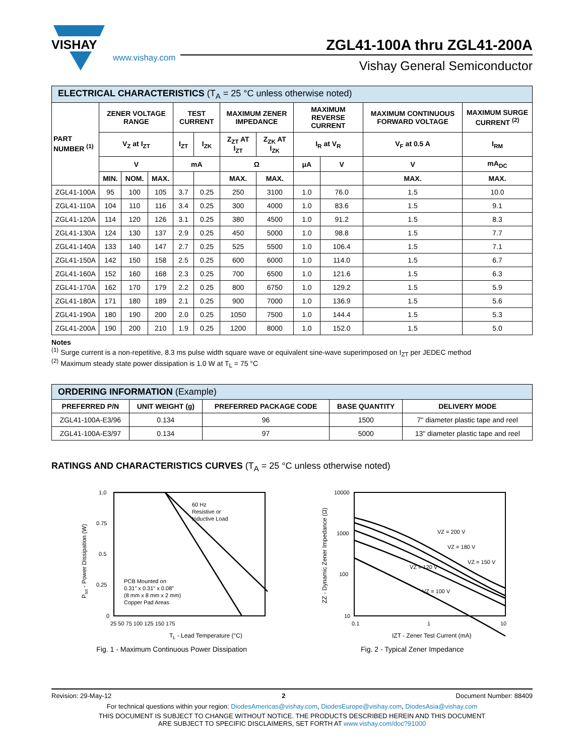VISHAY
www.vishay.com
ZGL41-100A thru ZGL41-200A
Vishay General Semiconductor
| ELECTRICAL CHARACTERISTICS (T<sub>A</sub> = 25 °C unless otherwise noted) | | | | | | | | | | | |
| --- | --- | --- | --- | --- | --- | --- | --- | --- | --- | --- | --- |
| PART NUMBER <sup>(1)</sup> | ZENER VOLTAGE RANGE | | | TEST CURRENT | | MAXIMUM ZENER IMPEDANCE | | MAXIMUM REVERSE CURRENT | | MAXIMUM CONTINUOUS FORWARD VOLTAGE | MAXIMUM SURGE CURRENT <sup>(2)</sup> |
| | V<sub>Z</sub> at I<sub>ZT</sub> | | | I<sub>ZT</sub> | I<sub>ZK</sub> | Z<sub>ZT</sub> AT I<sub>ZT</sub> | Z<sub>ZK</sub> AT I<sub>ZK</sub> | I<sub>R</sub> at V<sub>R</sub> | | V<sub>F</sub> at 0.5 A | I<sub>RM</sub> |
| | V | | | mA | | Ω | | μA | V | V | mA<sub>DC</sub> |
| | MIN. | NOM. | MAX. | | | MAX. | MAX. | | | MAX. | MAX. |
| ZGL41-100A | 95 | 100 | 105 | 3.7 | 0.25 | 250 | 3100 | 1.0 | 76.0 | 1.5 | 10.0 |
| ZGL41-110A | 104 | 110 | 116 | 3.4 | 0.25 | 300 | 4000 | 1.0 | 83.6 | 1.5 | 9.1 |
| ZGL41-120A | 114 | 120 | 126 | 3.1 | 0.25 | 380 | 4500 | 1.0 | 91.2 | 1.5 | 8.3 |
| ZGL41-130A | 124 | 130 | 137 | 2.9 | 0.25 | 450 | 5000 | 1.0 | 98.8 | 1.5 | 7.7 |
| ZGL41-140A | 133 | 140 | 147 | 2.7 | 0.25 | 525 | 5500 | 1.0 | 106.4 | 1.5 | 7.1 |
| ZGL41-150A | 142 | 150 | 158 | 2.5 | 0.25 | 600 | 6000 | 1.0 | 114.0 | 1.5 | 6.7 |
| ZGL41-160A | 152 | 160 | 168 | 2.3 | 0.25 | 700 | 6500 | 1.0 | 121.6 | 1.5 | 6.3 |
| ZGL41-170A | 162 | 170 | 179 | 2.2 | 0.25 | 800 | 6750 | 1.0 | 129.2 | 1.5 | 5.9 |
| ZGL41-180A | 171 | 180 | 189 | 2.1 | 0.25 | 900 | 7000 | 1.0 | 136.9 | 1.5 | 5.6 |
| ZGL41-190A | 180 | 190 | 200 | 2.0 | 0.25 | 1050 | 7500 | 1.0 | 144.4 | 1.5 | 5.3 |
| ZGL41-200A | 190 | 200 | 210 | 1.9 | 0.25 | 1200 | 8000 | 1.0 | 152.0 | 1.5 | 5.0 |
Notes
<sup>(1)</sup> Surge current is a non-repetitive, 8.3 ms pulse width square wave or equivalent sine-wave superimposed on I<sub>ZT</sub> per JEDEC method
<sup>(2)</sup> Maximum steady state power dissipation is 1.0 W at T<sub>L</sub> = 75 °C
| ORDERING INFORMATION (Example) | | | | |
| --- | --- | --- | --- | --- |
| PREFERRED P/N | UNIT WEIGHT (g) | PREFERRED PACKAGE CODE | BASE QUANTITY | DELIVERY MODE |
| ZGL41-100A-E3/96 | 0.134 | 96 | 1500 | 7" diameter plastic tape and reel |
| ZGL41-100A-E3/97 | 0.134 | 97 | 5000 | 13" diameter plastic tape and reel |
RATINGS AND CHARACTERISTICS CURVES (T<sub>A</sub> = 25 °C unless otherwise noted)
60 Hz
Resistive or
Inductive Load
PCB Mounted on
0.31" x 0.31" x 0.08"
(8 mm x 8 mm x 2 mm)
Copper Pad Areas
1.0
0.75
0.5
0.25
0
25 50 75 100 125 150 175
TL - Lead Temperature (°C)
Ptot - Power Dissipation (W)
Fig. 1 - Maximum Continuous Power Dissipation
VZ = 200 V
VZ = 180 V
VZ = 150 V
VZ = 120 V
VZ = 100 V
10000
1000
100
10
0.1
1
10
IZT - Zener Test Current (mA)
ZZ - Dynamic Zener Impedance (Ω)
Fig. 2 - Typical Zener Impedance
Revision: 29-May-12 2 Document Number: 88409
For technical questions within your region: DiodesAmericas@vishay.com, DiodesEurope@vishay.com, DiodesAsia@vishay.com
THIS DOCUMENT IS SUBJECT TO CHANGE WITHOUT NOTICE. THE PRODUCTS DESCRIBED HEREIN AND THIS DOCUMENT
ARE SUBJECT TO SPECIFIC DISCLAIMERS, SET FORTH AT www.vishay.com/doc?91000